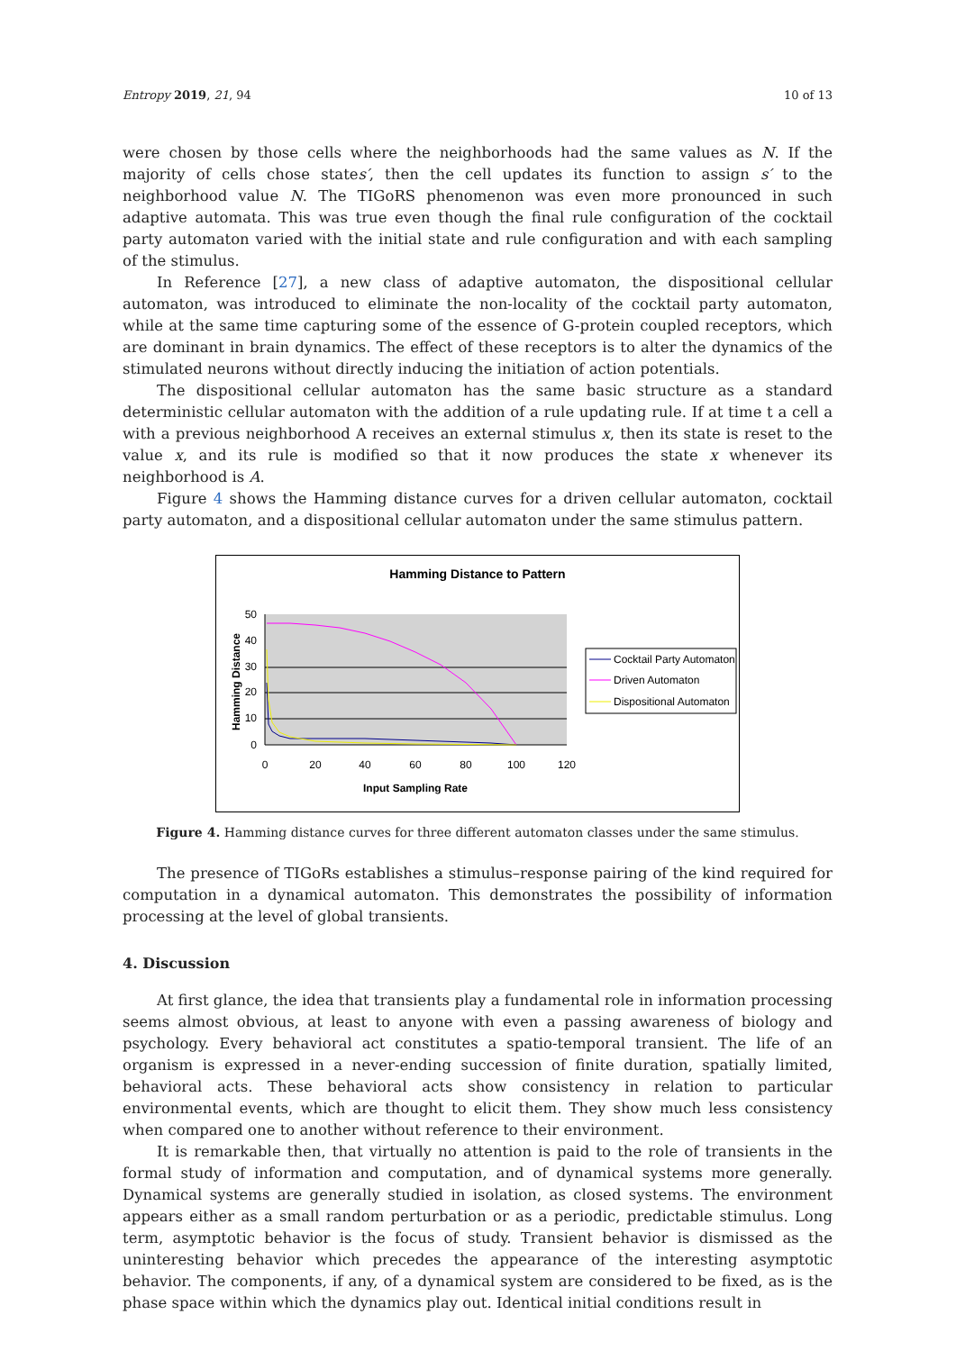Entropy 2019, 21, 94 10 of 13
were chosen by those cells where the neighborhoods had the same values as N. If the majority of cells chose states′, then the cell updates its function to assign s′ to the neighborhood value N. The TIGoRS phenomenon was even more pronounced in such adaptive automata. This was true even though the final rule configuration of the cocktail party automaton varied with the initial state and rule configuration and with each sampling of the stimulus.
In Reference [27], a new class of adaptive automaton, the dispositional cellular automaton, was introduced to eliminate the non-locality of the cocktail party automaton, while at the same time capturing some of the essence of G-protein coupled receptors, which are dominant in brain dynamics. The effect of these receptors is to alter the dynamics of the stimulated neurons without directly inducing the initiation of action potentials.
The dispositional cellular automaton has the same basic structure as a standard deterministic cellular automaton with the addition of a rule updating rule. If at time t a cell a with a previous neighborhood A receives an external stimulus x, then its state is reset to the value x, and its rule is modified so that it now produces the state x whenever its neighborhood is A.
Figure 4 shows the Hamming distance curves for a driven cellular automaton, cocktail party automaton, and a dispositional cellular automaton under the same stimulus pattern.
Hamming Distance to Pattern
50
40
30
20
10
0
0
20
40
60
80
100
120
Input Sampling Rate
Hamming Distance
Cocktail Party Automaton
Driven Automaton
Dispositional Automaton
Figure 4. Hamming distance curves for three different automaton classes under the same stimulus.
The presence of TIGoRs establishes a stimulus–response pairing of the kind required for computation in a dynamical automaton. This demonstrates the possibility of information processing at the level of global transients.
4. Discussion
At first glance, the idea that transients play a fundamental role in information processing seems almost obvious, at least to anyone with even a passing awareness of biology and psychology. Every behavioral act constitutes a spatio-temporal transient. The life of an organism is expressed in a never-ending succession of finite duration, spatially limited, behavioral acts. These behavioral acts show consistency in relation to particular environmental events, which are thought to elicit them. They show much less consistency when compared one to another without reference to their environment.
It is remarkable then, that virtually no attention is paid to the role of transients in the formal study of information and computation, and of dynamical systems more generally. Dynamical systems are generally studied in isolation, as closed systems. The environment appears either as a small random perturbation or as a periodic, predictable stimulus. Long term, asymptotic behavior is the focus of study. Transient behavior is dismissed as the uninteresting behavior which precedes the appearance of the interesting asymptotic behavior. The components, if any, of a dynamical system are considered to be fixed, as is the phase space within which the dynamics play out. Identical initial conditions result in